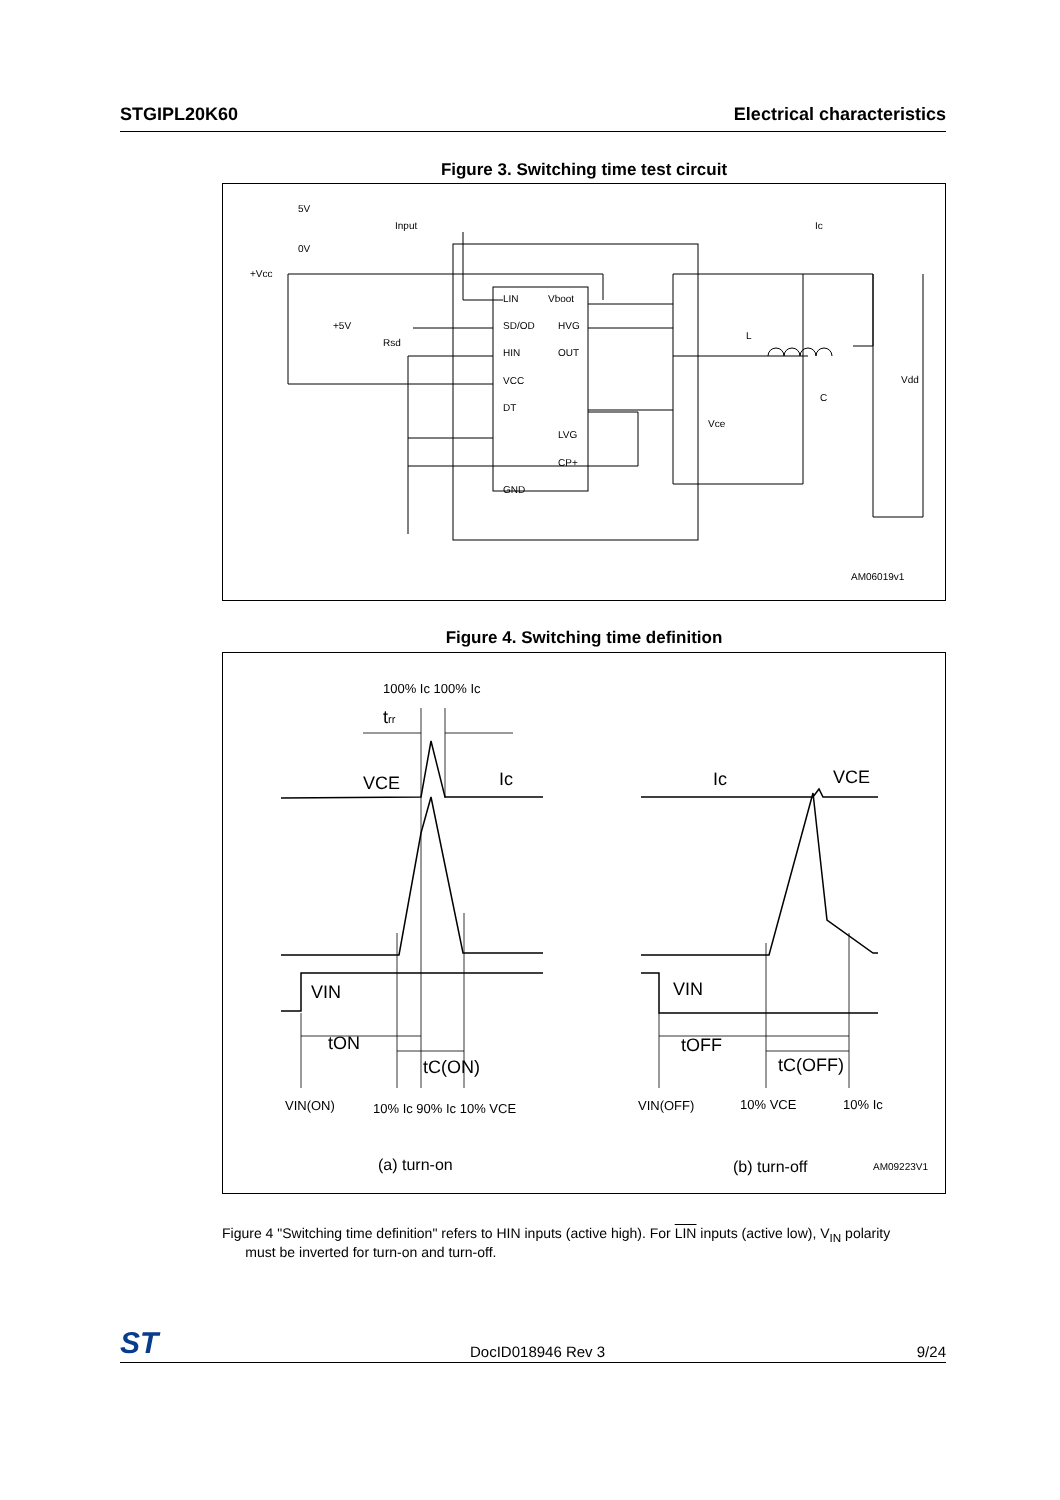STGIPL20K60 Electrical characteristics
Figure 3. Switching time test circuit
5V
0V
Input
+Vcc
+5V
Rsd
LIN
Vboot
SD/OD
HVG
HIN
OUT
VCC
DT
LVG
CP+
GND
Ic
L
C
Vdd
Vce
AM06019v1
Figure 4. Switching time definition
100% Ic 100% Ic
trr
VCE
Ic
VIN
tON
tC(ON)
VIN(ON)
10% Ic 90% Ic 10% VCE
Ic
VCE
VIN
tOFF
tC(OFF)
VIN(OFF)
10% VCE
10% Ic
(a) turn-on
(b) turn-off
AM09223V1
Figure 4 "Switching time definition" refers to HIN inputs (active high). For LIN inputs (active low), V<sub>IN</sub> polarity
must be inverted for turn-on and turn-off.
ST DocID018946 Rev 3 9/24